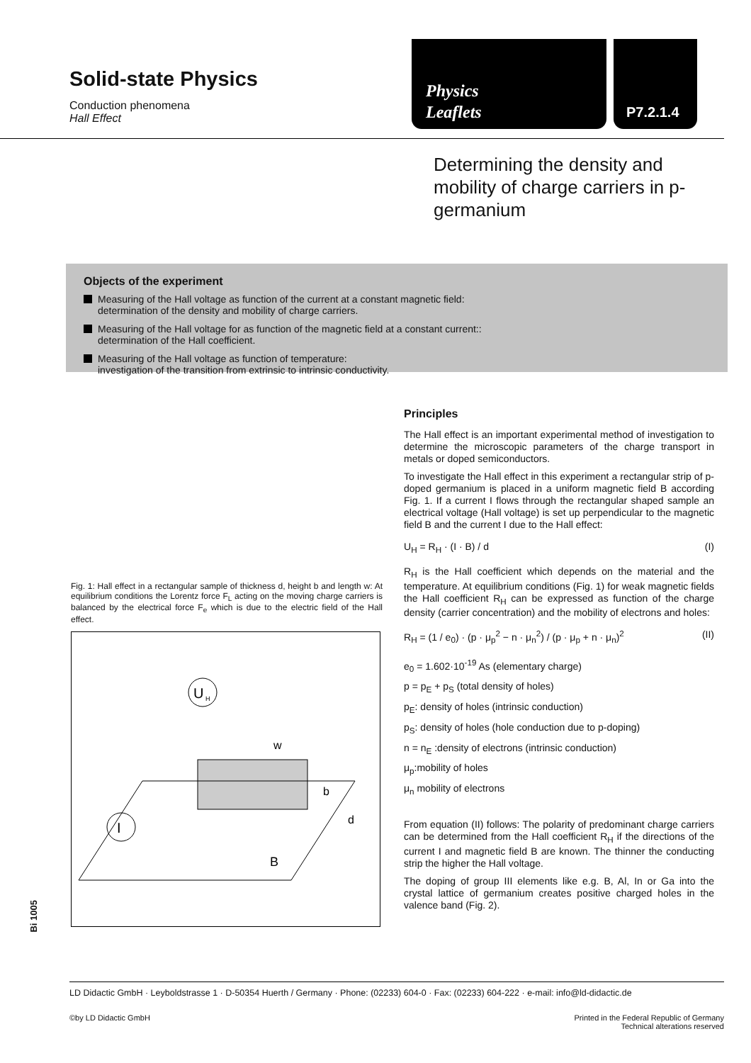Solid-state Physics
Conduction phenomena
Hall Effect
Physics
Leaflets
P7.2.1.4
Determining the density and mobility of charge carriers in p-germanium
Objects of the experiment
Measuring of the Hall voltage as function of the current at a constant magnetic field:
determination of the density and mobility of charge carriers.
Measuring of the Hall voltage for as function of the magnetic field at a constant current::
determination of the Hall coefficient.
Measuring of the Hall voltage as function of temperature:
investigation of the transition from extrinsic to intrinsic conductivity.
Fig. 1: Hall effect in a rectangular sample of thickness d, height b and length w: At equilibrium conditions the Lorentz force F<sub>L</sub> acting on the moving charge carriers is balanced by the electrical force F<sub>e</sub> which is due to the electric field of the Hall effect.
U
H
I
w
b
d
B
Principles
The Hall effect is an important experimental method of investigation to determine the microscopic parameters of the charge transport in metals or doped semiconductors.
To investigate the Hall effect in this experiment a rectangular strip of p-doped germanium is placed in a uniform magnetic field B according Fig. 1. If a current I flows through the rectangular shaped sample an electrical voltage (Hall voltage) is set up perpendicular to the magnetic field B and the current I due to the Hall effect:
U<sub>H</sub> = R<sub>H</sub> · (I · B) / d (I)
R<sub>H</sub> is the Hall coefficient which depends on the material and the temperature. At equilibrium conditions (Fig. 1) for weak magnetic fields the Hall coefficient R<sub>H</sub> can be expressed as function of the charge density (carrier concentration) and the mobility of electrons and holes:
R<sub>H</sub> = (1 / e<sub>0</sub>) · (p · μ<sub>p</sub><sup>2</sup> − n · μ<sub>n</sub><sup>2</sup>) / (p · μ<sub>p</sub> + n · μ<sub>n</sub>)<sup>2</sup> (II)
e<sub>0</sub> = 1.602·10<sup>-19</sup> As (elementary charge)
p = p<sub>E</sub> + p<sub>S</sub> (total density of holes)
p<sub>E</sub>: density of holes (intrinsic conduction)
p<sub>S</sub>: density of holes (hole conduction due to p-doping)
n = n<sub>E</sub> :density of electrons (intrinsic conduction)
μ<sub>p</sub>:mobility of holes
μ<sub>n</sub> mobility of electrons
From equation (II) follows: The polarity of predominant charge carriers can be determined from the Hall coefficient R<sub>H</sub> if the directions of the current I and magnetic field B are known. The thinner the conducting strip the higher the Hall voltage.
The doping of group III elements like e.g. B, Al, In or Ga into the crystal lattice of germanium creates positive charged holes in the valence band (Fig. 2).
Bi 1005
LD Didactic GmbH · Leyboldstrasse 1 · D-50354 Huerth / Germany · Phone: (02233) 604-0 · Fax: (02233) 604-222 · e-mail: info@ld-didactic.de
©by LD Didactic GmbH Printed in the Federal Republic of Germany
Technical alterations reserved